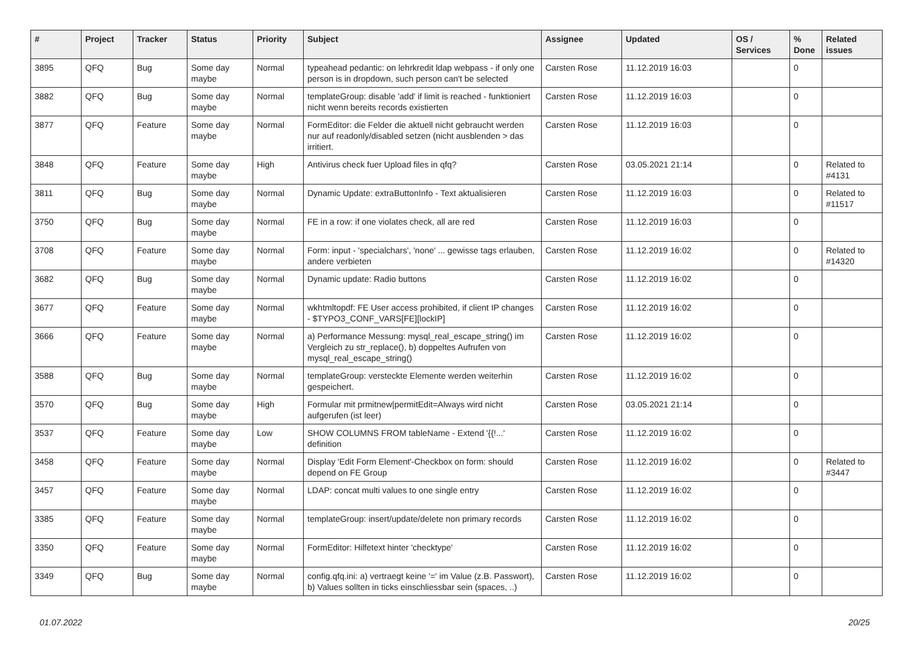| # | Project | Tracker | Status | Priority | Subject | Assignee | Updated | OS / Services | % Done | Related issues |
| --- | --- | --- | --- | --- | --- | --- | --- | --- | --- | --- |
| 3895 | QFQ | Bug | Some day maybe | Normal | typeahead pedantic: on lehrkredit ldap webpass - if only one person is in dropdown, such person can't be selected | Carsten Rose | 11.12.2019 16:03 | | 0 | |
| 3882 | QFQ | Bug | Some day maybe | Normal | templateGroup: disable 'add' if limit is reached - funktioniert nicht wenn bereits records existierten | Carsten Rose | 11.12.2019 16:03 | | 0 | |
| 3877 | QFQ | Feature | Some day maybe | Normal | FormEditor: die Felder die aktuell nicht gebraucht werden nur auf readonly/disabled setzen (nicht ausblenden > das irritiert. | Carsten Rose | 11.12.2019 16:03 | | 0 | |
| 3848 | QFQ | Feature | Some day maybe | High | Antivirus check fuer Upload files in qfq? | Carsten Rose | 03.05.2021 21:14 | | 0 | Related to #4131 |
| 3811 | QFQ | Bug | Some day maybe | Normal | Dynamic Update: extraButtonInfo - Text aktualisieren | Carsten Rose | 11.12.2019 16:03 | | 0 | Related to #11517 |
| 3750 | QFQ | Bug | Some day maybe | Normal | FE in a row: if one violates check, all are red | Carsten Rose | 11.12.2019 16:03 | | 0 | |
| 3708 | QFQ | Feature | Some day maybe | Normal | Form: input - 'specialchars', 'none' ... gewisse tags erlauben, andere verbieten | Carsten Rose | 11.12.2019 16:02 | | 0 | Related to #14320 |
| 3682 | QFQ | Bug | Some day maybe | Normal | Dynamic update: Radio buttons | Carsten Rose | 11.12.2019 16:02 | | 0 | |
| 3677 | QFQ | Feature | Some day maybe | Normal | wkhtmltopdf: FE User access prohibited, if client IP changes - $TYPO3_CONF_VARS[FE][lockIP] | Carsten Rose | 11.12.2019 16:02 | | 0 | |
| 3666 | QFQ | Feature | Some day maybe | Normal | a) Performance Messung: mysql_real_escape_string() im Vergleich zu str_replace(), b) doppeltes Aufrufen von mysql_real_escape_string() | Carsten Rose | 11.12.2019 16:02 | | 0 | |
| 3588 | QFQ | Bug | Some day maybe | Normal | templateGroup: versteckte Elemente werden weiterhin gespeichert. | Carsten Rose | 11.12.2019 16:02 | | 0 | |
| 3570 | QFQ | Bug | Some day maybe | High | Formular mit prmitnew/permitEdit=Always wird nicht aufgerufen (ist leer) | Carsten Rose | 03.05.2021 21:14 | | 0 | |
| 3537 | QFQ | Feature | Some day maybe | Low | SHOW COLUMNS FROM tableName - Extend '{{!...' definition | Carsten Rose | 11.12.2019 16:02 | | 0 | |
| 3458 | QFQ | Feature | Some day maybe | Normal | Display 'Edit Form Element'-Checkbox on form: should depend on FE Group | Carsten Rose | 11.12.2019 16:02 | | 0 | Related to #3447 |
| 3457 | QFQ | Feature | Some day maybe | Normal | LDAP: concat multi values to one single entry | Carsten Rose | 11.12.2019 16:02 | | 0 | |
| 3385 | QFQ | Feature | Some day maybe | Normal | templateGroup: insert/update/delete non primary records | Carsten Rose | 11.12.2019 16:02 | | 0 | |
| 3350 | QFQ | Feature | Some day maybe | Normal | FormEditor: Hilfetext hinter 'checktype' | Carsten Rose | 11.12.2019 16:02 | | 0 | |
| 3349 | QFQ | Bug | Some day maybe | Normal | config.qfq.ini: a) vertraegt keine '=' im Value (z.B. Passwort), b) Values sollten in ticks einschliessbar sein (spaces, ..) | Carsten Rose | 11.12.2019 16:02 | | 0 | |
01.07.2022 20/25